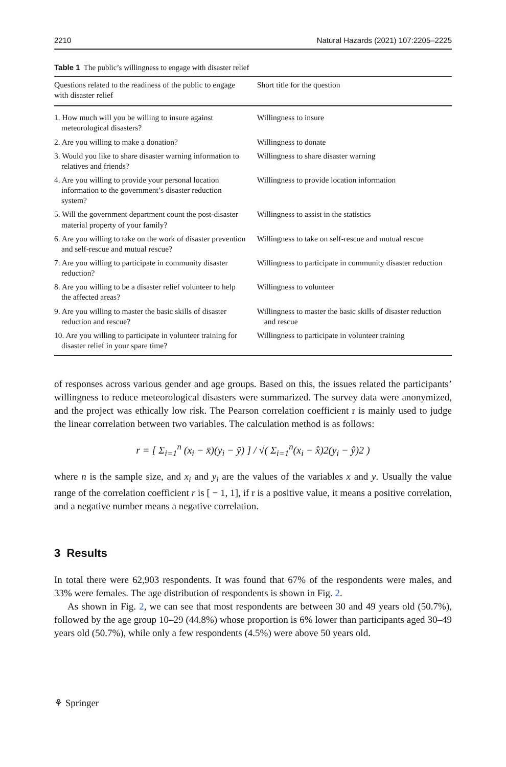2210 Natural Hazards (2021) 107:2205–2225
Table 1 The public’s willingness to engage with disaster relief
| Questions related to the readiness of the public to engage with disaster relief | Short title for the question |
| --- | --- |
| 1. How much will you be willing to insure against meteorological disasters? | Willingness to insure |
| 2. Are you willing to make a donation? | Willingness to donate |
| 3. Would you like to share disaster warning information to relatives and friends? | Willingness to share disaster warning |
| 4. Are you willing to provide your personal location information to the government’s disaster reduction system? | Willingness to provide location information |
| 5. Will the government department count the post-disaster material property of your family? | Willingness to assist in the statistics |
| 6. Are you willing to take on the work of disaster prevention and self-rescue and mutual rescue? | Willingness to take on self-rescue and mutual rescue |
| 7. Are you willing to participate in community disaster reduction? | Willingness to participate in community disaster reduction |
| 8. Are you willing to be a disaster relief volunteer to help the affected areas? | Willingness to volunteer |
| 9. Are you willing to master the basic skills of disaster reduction and rescue? | Willingness to master the basic skills of disaster reduction and rescue |
| 10. Are you willing to participate in volunteer training for disaster relief in your spare time? | Willingness to participate in volunteer training |
of responses across various gender and age groups. Based on this, the issues related the participants’ willingness to reduce meteorological disasters were summarized. The survey data were anonymized, and the project was ethically low risk. The Pearson correlation coefficient r is mainly used to judge the linear correlation between two variables. The calculation method is as follows:
r = [ Σ<sub>i=1</sub><sup>n</sup> (x<sub>i</sub> − x̄)(y<sub>i</sub> − ȳ) ] / √( Σ<sub>i=1</sub><sup>n</sup>(x<sub>i</sub> − x̂)2(y<sub>i</sub> − ŷ)2 )
where n is the sample size, and x<sub>i</sub> and y<sub>i</sub> are the values of the variables x and y. Usually the value range of the correlation coefficient r is [ − 1, 1], if r is a positive value, it means a positive correlation, and a negative number means a negative correlation.
3 Results
In total there were 62,903 respondents. It was found that 67% of the respondents were males, and 33% were females. The age distribution of respondents is shown in Fig. 2.
As shown in Fig. 2, we can see that most respondents are between 30 and 49 years old (50.7%), followed by the age group 10–29 (44.8%) whose proportion is 6% lower than participants aged 30–49 years old (50.7%), while only a few respondents (4.5%) were above 50 years old.
⚘ Springer